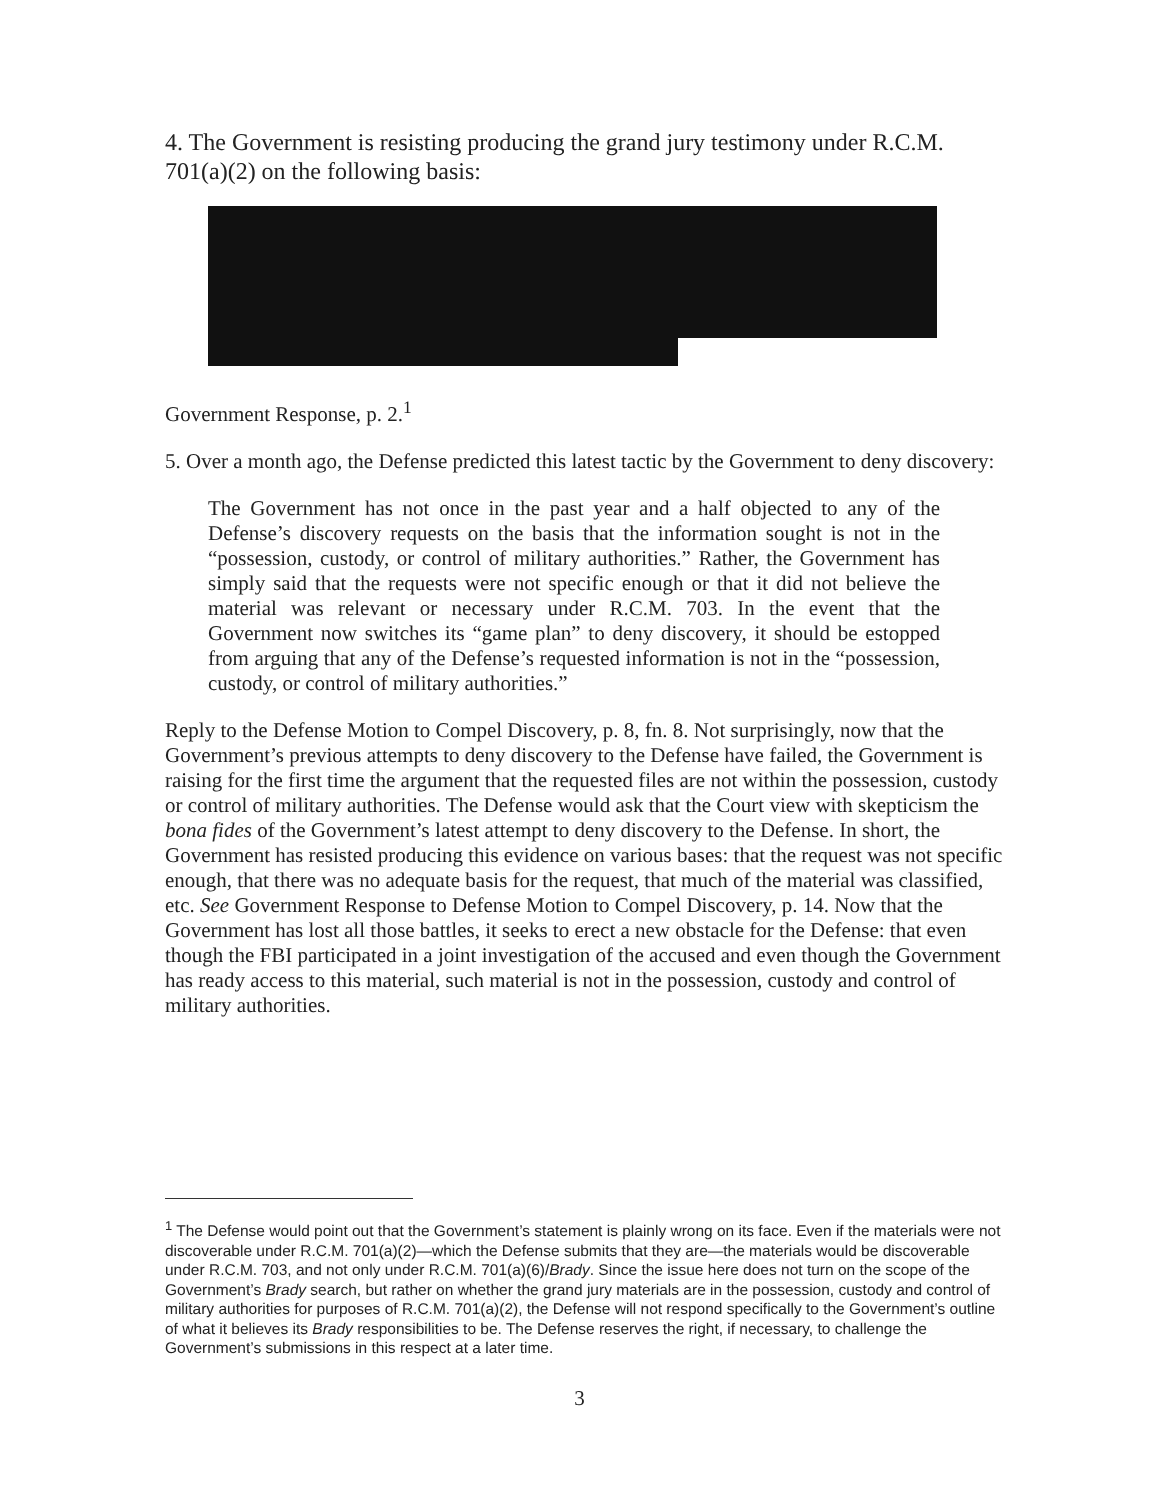4. The Government is resisting producing the grand jury testimony under R.C.M. 701(a)(2) on the following basis:
Government Response, p. 2.<sup>1</sup>
5. Over a month ago, the Defense predicted this latest tactic by the Government to deny discovery:
The Government has not once in the past year and a half objected to any of the Defense’s discovery requests on the basis that the information sought is not in the “possession, custody, or control of military authorities.” Rather, the Government has simply said that the requests were not specific enough or that it did not believe the material was relevant or necessary under R.C.M. 703. In the event that the Government now switches its “game plan” to deny discovery, it should be estopped from arguing that any of the Defense’s requested information is not in the “possession, custody, or control of military authorities.”
Reply to the Defense Motion to Compel Discovery, p. 8, fn. 8. Not surprisingly, now that the Government’s previous attempts to deny discovery to the Defense have failed, the Government is raising for the first time the argument that the requested files are not within the possession, custody or control of military authorities. The Defense would ask that the Court view with skepticism the bona fides of the Government’s latest attempt to deny discovery to the Defense. In short, the Government has resisted producing this evidence on various bases: that the request was not specific enough, that there was no adequate basis for the request, that much of the material was classified, etc. See Government Response to Defense Motion to Compel Discovery, p. 14. Now that the Government has lost all those battles, it seeks to erect a new obstacle for the Defense: that even though the FBI participated in a joint investigation of the accused and even though the Government has ready access to this material, such material is not in the possession, custody and control of military authorities.
<sup>1</sup> The Defense would point out that the Government’s statement is plainly wrong on its face. Even if the materials were not discoverable under R.C.M. 701(a)(2)—which the Defense submits that they are—the materials would be discoverable under R.C.M. 703, and not only under R.C.M. 701(a)(6)/Brady. Since the issue here does not turn on the scope of the Government’s Brady search, but rather on whether the grand jury materials are in the possession, custody and control of military authorities for purposes of R.C.M. 701(a)(2), the Defense will not respond specifically to the Government’s outline of what it believes its Brady responsibilities to be. The Defense reserves the right, if necessary, to challenge the Government’s submissions in this respect at a later time.
3